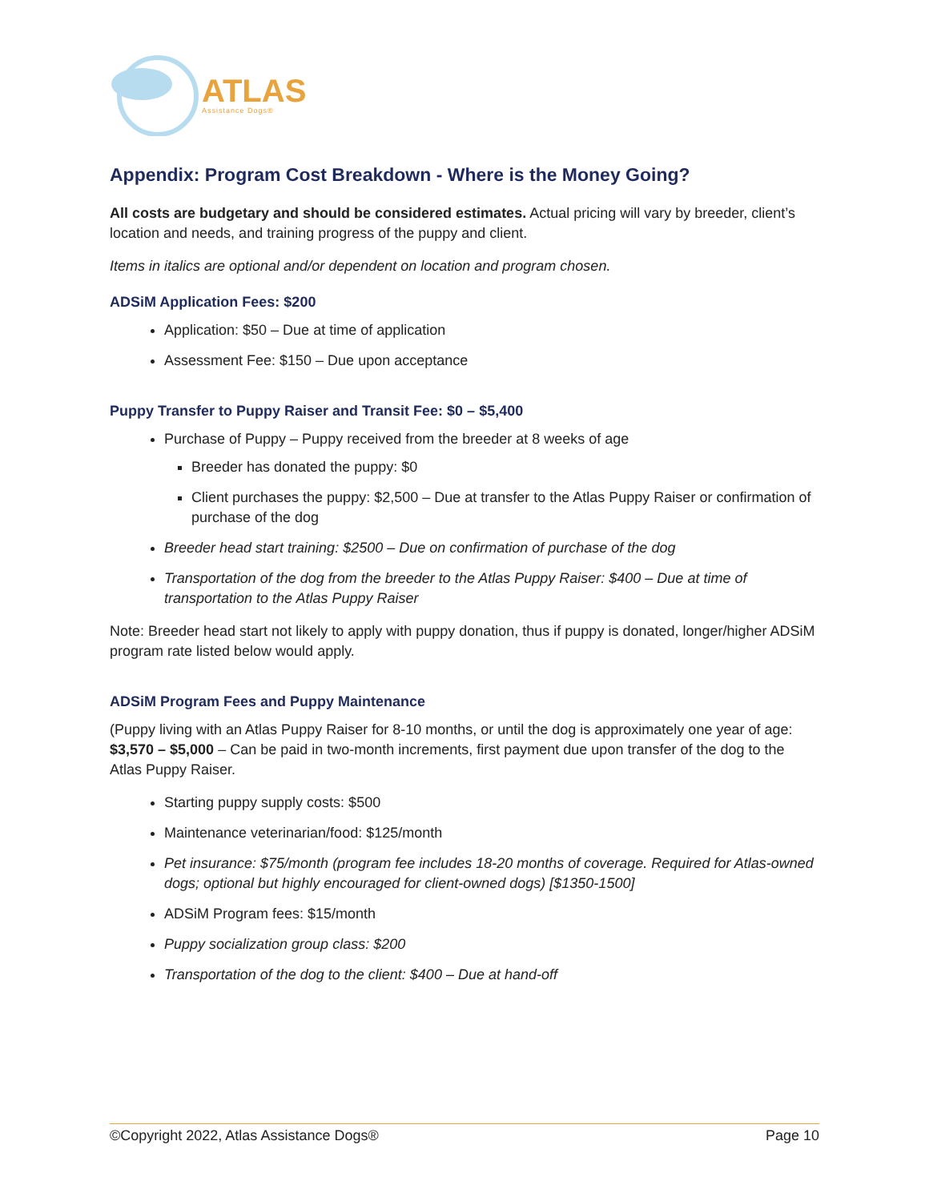ATLAS
Assistance Dogs®
Appendix: Program Cost Breakdown - Where is the Money Going?
All costs are budgetary and should be considered estimates. Actual pricing will vary by breeder, client’s location and needs, and training progress of the puppy and client.
Items in italics are optional and/or dependent on location and program chosen.
ADSiM Application Fees: $200
Application: $50 – Due at time of application
Assessment Fee: $150 – Due upon acceptance
Puppy Transfer to Puppy Raiser and Transit Fee: $0 – $5,400
Purchase of Puppy – Puppy received from the breeder at 8 weeks of age
Breeder has donated the puppy: $0
Client purchases the puppy: $2,500 – Due at transfer to the Atlas Puppy Raiser or confirmation of purchase of the dog
Breeder head start training: $2500 – Due on confirmation of purchase of the dog
Transportation of the dog from the breeder to the Atlas Puppy Raiser: $400 – Due at time of transportation to the Atlas Puppy Raiser
Note: Breeder head start not likely to apply with puppy donation, thus if puppy is donated, longer/higher ADSiM program rate listed below would apply.
ADSiM Program Fees and Puppy Maintenance
(Puppy living with an Atlas Puppy Raiser for 8-10 months, or until the dog is approximately one year of age: $3,570 – $5,000 – Can be paid in two-month increments, first payment due upon transfer of the dog to the Atlas Puppy Raiser.
Starting puppy supply costs: $500
Maintenance veterinarian/food: $125/month
Pet insurance: $75/month (program fee includes 18-20 months of coverage. Required for Atlas-owned dogs; optional but highly encouraged for client-owned dogs) [$1350-1500]
ADSiM Program fees: $15/month
Puppy socialization group class: $200
Transportation of the dog to the client: $400 – Due at hand-off
©Copyright 2022, Atlas Assistance Dogs® Page 10